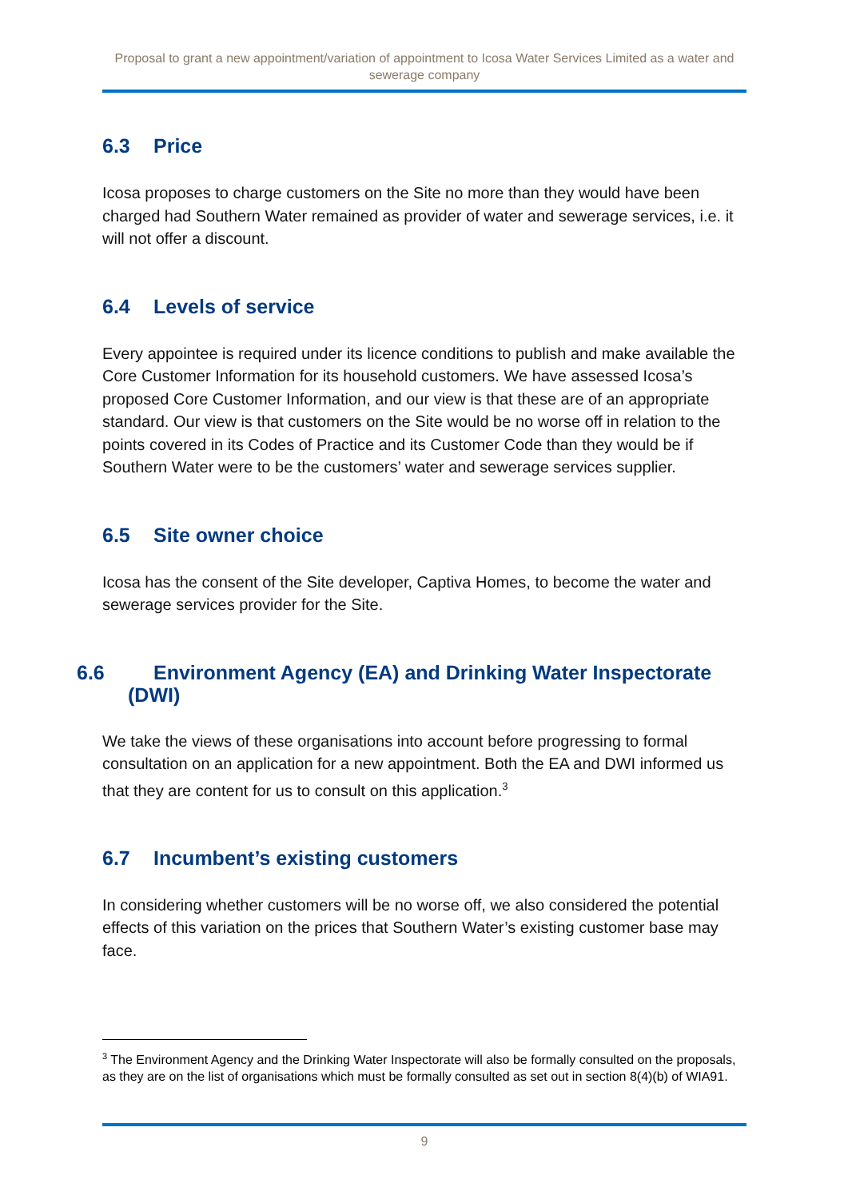Proposal to grant a new appointment/variation of appointment to Icosa Water Services Limited as a water and sewerage company
6.3 Price
Icosa proposes to charge customers on the Site no more than they would have been charged had Southern Water remained as provider of water and sewerage services, i.e. it will not offer a discount.
6.4 Levels of service
Every appointee is required under its licence conditions to publish and make available the Core Customer Information for its household customers. We have assessed Icosa’s proposed Core Customer Information, and our view is that these are of an appropriate standard. Our view is that customers on the Site would be no worse off in relation to the points covered in its Codes of Practice and its Customer Code than they would be if Southern Water were to be the customers’ water and sewerage services supplier.
6.5 Site owner choice
Icosa has the consent of the Site developer, Captiva Homes, to become the water and sewerage services provider for the Site.
6.6 Environment Agency (EA) and Drinking Water Inspectorate (DWI)
We take the views of these organisations into account before progressing to formal consultation on an application for a new appointment. Both the EA and DWI informed us that they are content for us to consult on this application.<sup>3</sup>
6.7 Incumbent’s existing customers
In considering whether customers will be no worse off, we also considered the potential effects of this variation on the prices that Southern Water’s existing customer base may face.
<sup>3</sup> The Environment Agency and the Drinking Water Inspectorate will also be formally consulted on the proposals, as they are on the list of organisations which must be formally consulted as set out in section 8(4)(b) of WIA91.
9